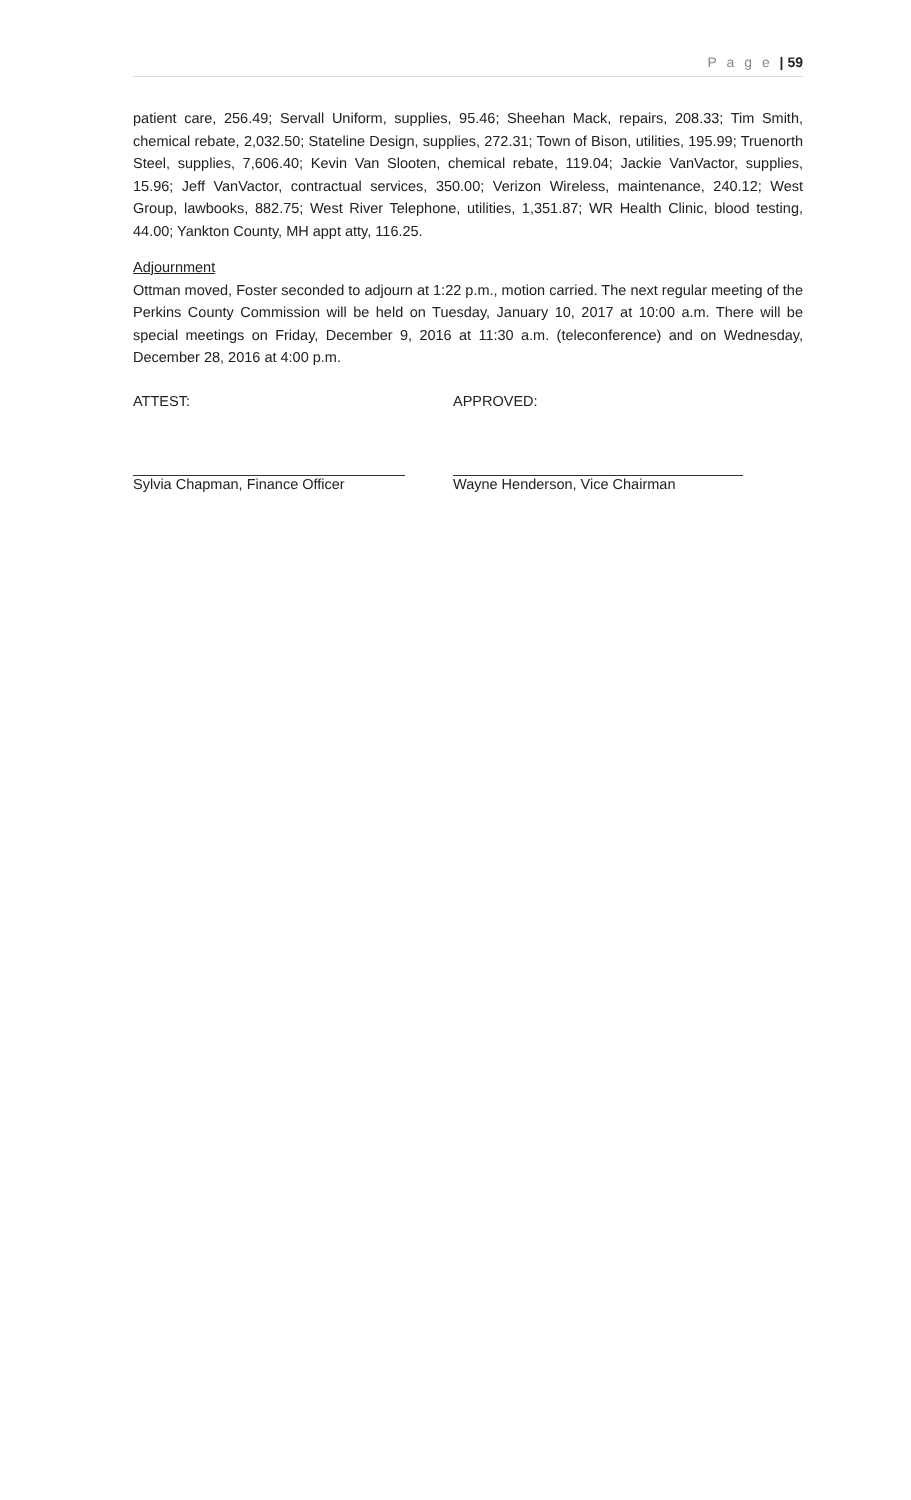P a g e | 59
patient care, 256.49; Servall Uniform, supplies, 95.46; Sheehan Mack, repairs, 208.33; Tim Smith, chemical rebate, 2,032.50; Stateline Design, supplies, 272.31; Town of Bison, utilities, 195.99; Truenorth Steel, supplies, 7,606.40; Kevin Van Slooten, chemical rebate, 119.04; Jackie VanVactor, supplies, 15.96; Jeff VanVactor, contractual services, 350.00; Verizon Wireless, maintenance, 240.12; West Group, lawbooks, 882.75; West River Telephone, utilities, 1,351.87; WR Health Clinic, blood testing, 44.00; Yankton County, MH appt atty, 116.25.
Adjournment
Ottman moved, Foster seconded to adjourn at 1:22 p.m., motion carried. The next regular meeting of the Perkins County Commission will be held on Tuesday, January 10, 2017 at 10:00 a.m. There will be special meetings on Friday, December 9, 2016 at 11:30 a.m. (teleconference) and on Wednesday, December 28, 2016 at 4:00 p.m.
ATTEST: APPROVED:
Sylvia Chapman, Finance Officer Wayne Henderson, Vice Chairman